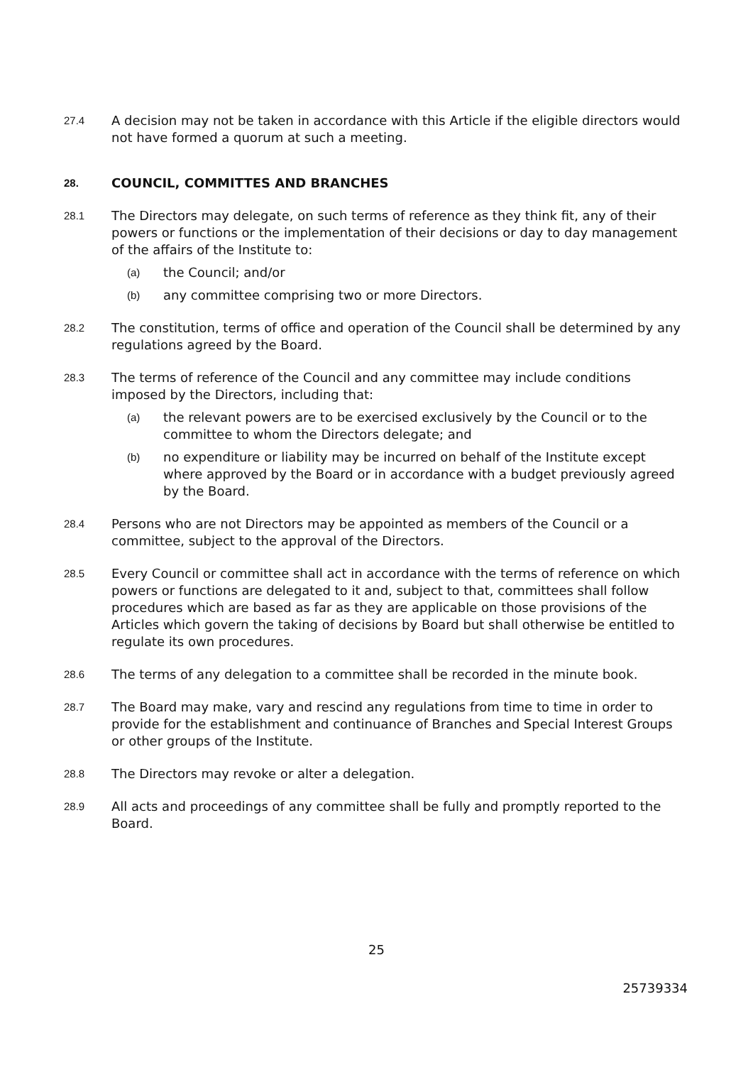27.4
A decision may not be taken in accordance with this Article if the eligible directors would not have formed a quorum at such a meeting.
28. COUNCIL, COMMITTES AND BRANCHES
28.1
The Directors may delegate, on such terms of reference as they think fit, any of their powers or functions or the implementation of their decisions or day to day management of the affairs of the Institute to:
(a) the Council; and/or
(b) any committee comprising two or more Directors.
28.2
The constitution, terms of office and operation of the Council shall be determined by any regulations agreed by the Board.
28.3
The terms of reference of the Council and any committee may include conditions imposed by the Directors, including that:
(a) the relevant powers are to be exercised exclusively by the Council or to the committee to whom the Directors delegate; and
(b) no expenditure or liability may be incurred on behalf of the Institute except where approved by the Board or in accordance with a budget previously agreed by the Board.
28.4
Persons who are not Directors may be appointed as members of the Council or a committee, subject to the approval of the Directors.
28.5
Every Council or committee shall act in accordance with the terms of reference on which powers or functions are delegated to it and, subject to that, committees shall follow procedures which are based as far as they are applicable on those provisions of the Articles which govern the taking of decisions by Board but shall otherwise be entitled to regulate its own procedures.
28.6
The terms of any delegation to a committee shall be recorded in the minute book.
28.7
The Board may make, vary and rescind any regulations from time to time in order to provide for the establishment and continuance of Branches and Special Interest Groups or other groups of the Institute.
28.8
The Directors may revoke or alter a delegation.
28.9
All acts and proceedings of any committee shall be fully and promptly reported to the Board.
25
25739334